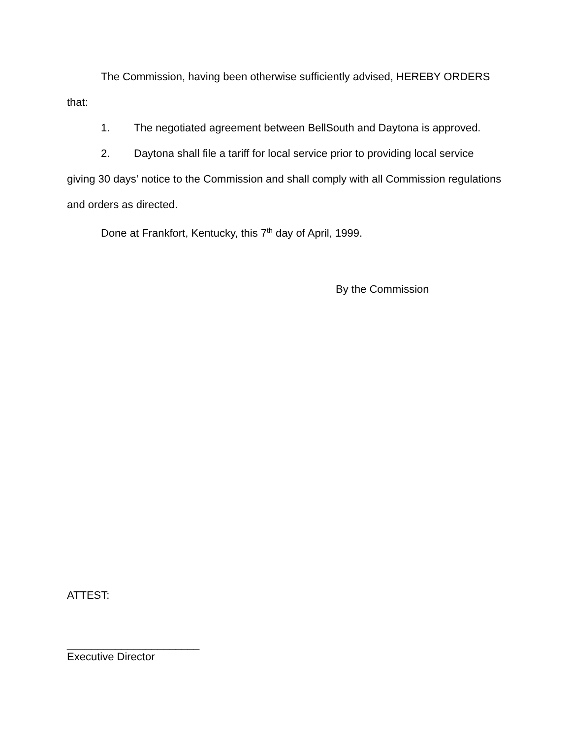The Commission, having been otherwise sufficiently advised, HEREBY ORDERS that:
1. The negotiated agreement between BellSouth and Daytona is approved.
2. Daytona shall file a tariff for local service prior to providing local service giving 30 days' notice to the Commission and shall comply with all Commission regulations and orders as directed.
Done at Frankfort, Kentucky, this 7<sup>th</sup> day of April, 1999.
By the Commission
ATTEST:
______________________
Executive Director